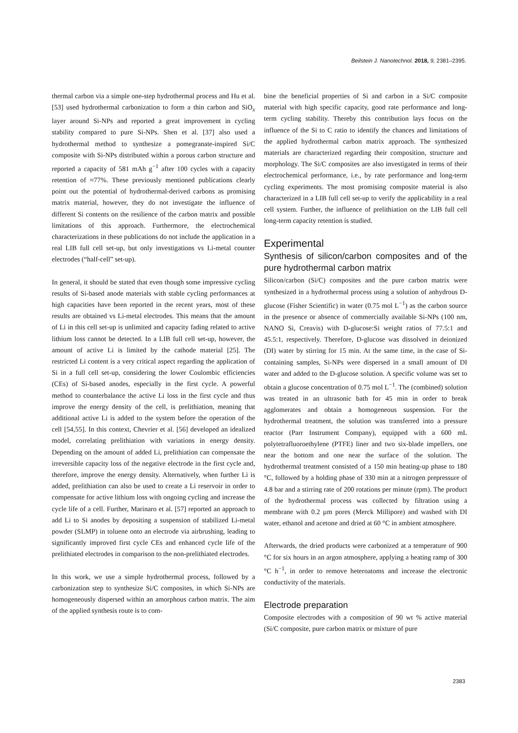Beilstein J. Nanotechnol. 2018, 9, 2381–2395.
thermal carbon via a simple one-step hydrothermal process and Hu et al. [53] used hydrothermal carbonization to form a thin carbon and SiO<sub>x</sub> layer around Si-NPs and reported a great improvement in cycling stability compared to pure Si-NPs. Shen et al. [37] also used a hydrothermal method to synthesize a pomegranate-inspired Si/C composite with Si-NPs distributed within a porous carbon structure and reported a capacity of 581 mAh g<sup>−1</sup> after 100 cycles with a capacity retention of ≈77%. These previously mentioned publications clearly point out the potential of hydrothermal-derived carbons as promising matrix material, however, they do not investigate the influence of different Si contents on the resilience of the carbon matrix and possible limitations of this approach. Furthermore, the electrochemical characterizations in these publications do not include the application in a real LIB full cell set-up, but only investigations vs Li-metal counter electrodes (“half-cell” set-up).
In general, it should be stated that even though some impressive cycling results of Si-based anode materials with stable cycling performances at high capacities have been reported in the recent years, most of these results are obtained vs Li-metal electrodes. This means that the amount of Li in this cell set-up is unlimited and capacity fading related to active lithium loss cannot be detected. In a LIB full cell set-up, however, the amount of active Li is limited by the cathode material [25]. The restricted Li content is a very critical aspect regarding the application of Si in a full cell set-up, considering the lower Coulombic efficiencies (CEs) of Si-based anodes, especially in the first cycle. A powerful method to counterbalance the active Li loss in the first cycle and thus improve the energy density of the cell, is prelithiation, meaning that additional active Li is added to the system before the operation of the cell [54,55]. In this context, Chevrier et al. [56] developed an idealized model, correlating prelithiation with variations in energy density. Depending on the amount of added Li, prelithiation can compensate the irreversible capacity loss of the negative electrode in the first cycle and, therefore, improve the energy density. Alternatively, when further Li is added, prelithiation can also be used to create a Li reservoir in order to compensate for active lithium loss with ongoing cycling and increase the cycle life of a cell. Further, Marinaro et al. [57] reported an approach to add Li to Si anodes by depositing a suspension of stabilized Li-metal powder (SLMP) in toluene onto an electrode via airbrushing, leading to significantly improved first cycle CEs and enhanced cycle life of the prelithiated electrodes in comparison to the non-prelithiated electrodes.
In this work, we use a simple hydrothermal process, followed by a carbonization step to synthesize Si/C composites, in which Si-NPs are homogeneously dispersed within an amorphous carbon matrix. The aim of the applied synthesis route is to com-
bine the beneficial properties of Si and carbon in a Si/C composite material with high specific capacity, good rate performance and long-term cycling stability. Thereby this contribution lays focus on the influence of the Si to C ratio to identify the chances and limitations of the applied hydrothermal carbon matrix approach. The synthesized materials are characterized regarding their composition, structure and morphology. The Si/C composites are also investigated in terms of their electrochemical performance, i.e., by rate performance and long-term cycling experiments. The most promising composite material is also characterized in a LIB full cell set-up to verify the applicability in a real cell system. Further, the influence of prelithiation on the LIB full cell long-term capacity retention is studied.
Experimental
Synthesis of silicon/carbon composites and of the pure hydrothermal carbon matrix
Silicon/carbon (Si/C) composites and the pure carbon matrix were synthesized in a hydrothermal process using a solution of anhydrous D-glucose (Fisher Scientific) in water (0.75 mol L<sup>−1</sup>) as the carbon source in the presence or absence of commercially available Si-NPs (100 nm, NANO Si, Creavis) with D-glucose:Si weight ratios of 77.5:1 and 45.5:1, respectively. Therefore, D-glucose was dissolved in deionized (DI) water by stirring for 15 min. At the same time, in the case of Si-containing samples, Si-NPs were dispersed in a small amount of DI water and added to the D-glucose solution. A specific volume was set to obtain a glucose concentration of 0.75 mol L<sup>−1</sup>. The (combined) solution was treated in an ultrasonic bath for 45 min in order to break agglomerates and obtain a homogeneous suspension. For the hydrothermal treatment, the solution was transferred into a pressure reactor (Parr Instrument Company), equipped with a 600 mL polytetrafluoroethylene (PTFE) liner and two six-blade impellers, one near the bottom and one near the surface of the solution. The hydrothermal treatment consisted of a 150 min heating-up phase to 180 °C, followed by a holding phase of 330 min at a nitrogen prepressure of 4.8 bar and a stirring rate of 200 rotations per minute (rpm). The product of the hydrothermal process was collected by filtration using a membrane with 0.2 µm pores (Merck Millipore) and washed with DI water, ethanol and acetone and dried at 60 °C in ambient atmosphere.
Afterwards, the dried products were carbonized at a temperature of 900 °C for six hours in an argon atmosphere, applying a heating ramp of 300 °C h<sup>−1</sup>, in order to remove heteroatoms and increase the electronic conductivity of the materials.
Electrode preparation
Composite electrodes with a composition of 90 wt % active material (Si/C composite, pure carbon matrix or mixture of pure
2383